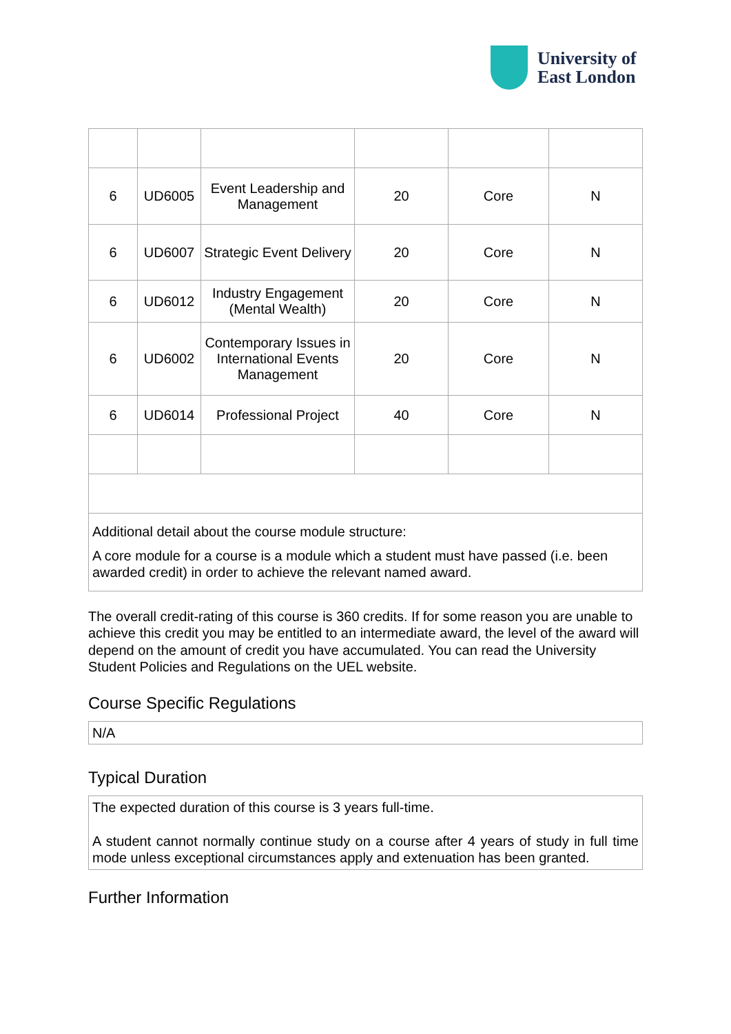University of
East London
| 6 | UD6005 | Event Leadership and Management | 20 | Core | N |
| 6 | UD6007 | Strategic Event Delivery | 20 | Core | N |
| 6 | UD6012 | Industry Engagement (Mental Wealth) | 20 | Core | N |
| 6 | UD6002 | Contemporary Issues in International Events Management | 20 | Core | N |
| 6 | UD6014 | Professional Project | 40 | Core | N |
| Additional detail about the course module structure: A core module for a course is a module which a student must have passed (i.e. been awarded credit) in order to achieve the relevant named award. | | | | | |
The overall credit-rating of this course is 360 credits. If for some reason you are unable to achieve this credit you may be entitled to an intermediate award, the level of the award will depend on the amount of credit you have accumulated. You can read the University Student Policies and Regulations on the UEL website.
Course Specific Regulations
N/A
Typical Duration
The expected duration of this course is 3 years full-time.
A student cannot normally continue study on a course after 4 years of study in full time mode unless exceptional circumstances apply and extenuation has been granted.
Further Information